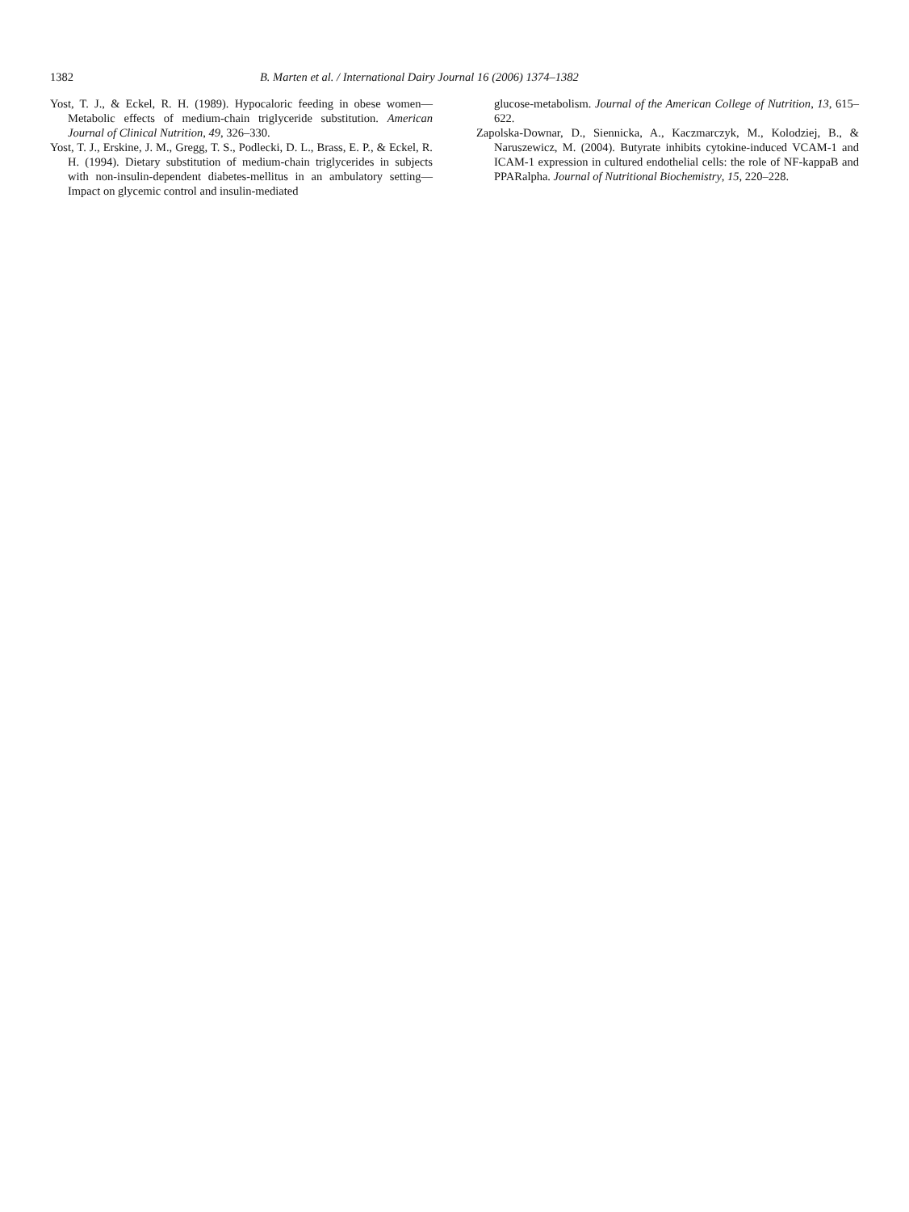1382 B. Marten et al. / International Dairy Journal 16 (2006) 1374–1382
Yost, T. J., & Eckel, R. H. (1989). Hypocaloric feeding in obese women—Metabolic effects of medium-chain triglyceride substitution. American Journal of Clinical Nutrition, 49, 326–330.
Yost, T. J., Erskine, J. M., Gregg, T. S., Podlecki, D. L., Brass, E. P., & Eckel, R. H. (1994). Dietary substitution of medium-chain triglycerides in subjects with non-insulin-dependent diabetes-mellitus in an ambulatory setting—Impact on glycemic control and insulin-mediated
glucose-metabolism. Journal of the American College of Nutrition, 13, 615–622.
Zapolska-Downar, D., Siennicka, A., Kaczmarczyk, M., Kolodziej, B., & Naruszewicz, M. (2004). Butyrate inhibits cytokine-induced VCAM-1 and ICAM-1 expression in cultured endothelial cells: the role of NF-kappaB and PPARalpha. Journal of Nutritional Biochemistry, 15, 220–228.